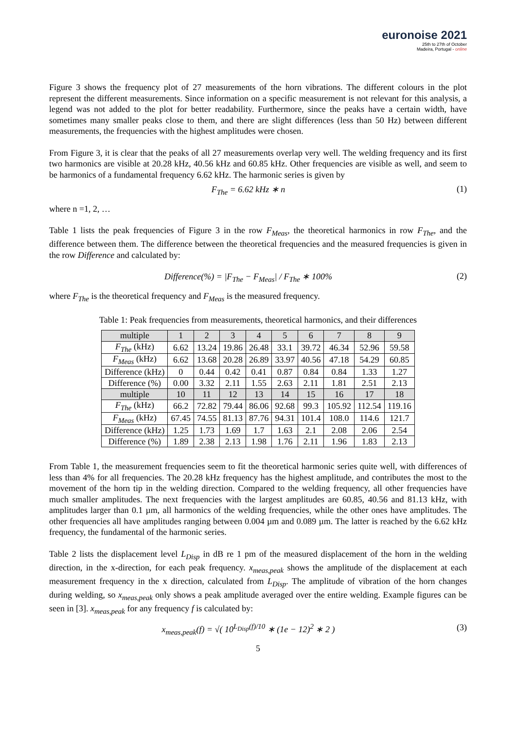euronoise 2021
25th to 27th of October
Madeira, Portugal - online
Figure 3 shows the frequency plot of 27 measurements of the horn vibrations. The different colours in the plot represent the different measurements. Since information on a specific measurement is not relevant for this analysis, a legend was not added to the plot for better readability. Furthermore, since the peaks have a certain width, have sometimes many smaller peaks close to them, and there are slight differences (less than 50 Hz) between different measurements, the frequencies with the highest amplitudes were chosen.
From Figure 3, it is clear that the peaks of all 27 measurements overlap very well. The welding frequency and its first two harmonics are visible at 20.28 kHz, 40.56 kHz and 60.85 kHz. Other frequencies are visible as well, and seem to be harmonics of a fundamental frequency 6.62 kHz. The harmonic series is given by
F<sub>The</sub> = 6.62 kHz ∗ n (1)
where n =1, 2, …
Table 1 lists the peak frequencies of Figure 3 in the row F<sub>Meas</sub>, the theoretical harmonics in row F<sub>The</sub>, and the difference between them. The difference between the theoretical frequencies and the measured frequencies is given in the row Difference and calculated by:
Difference(%) = |F<sub>The</sub> − F<sub>Meas</sub>| / F<sub>The</sub> ∗ 100% (2)
where F<sub>The</sub> is the theoretical frequency and F<sub>Meas</sub> is the measured frequency.
Table 1: Peak frequencies from measurements, theoretical harmonics, and their differences
| multiple | 1 | 2 | 3 | 4 | 5 | 6 | 7 | 8 | 9 |
| F<sub>The</sub> (kHz) | 6.62 | 13.24 | 19.86 | 26.48 | 33.1 | 39.72 | 46.34 | 52.96 | 59.58 |
| F<sub>Meas</sub> (kHz) | 6.62 | 13.68 | 20.28 | 26.89 | 33.97 | 40.56 | 47.18 | 54.29 | 60.85 |
| Difference (kHz) | 0 | 0.44 | 0.42 | 0.41 | 0.87 | 0.84 | 0.84 | 1.33 | 1.27 |
| Difference (%) | 0.00 | 3.32 | 2.11 | 1.55 | 2.63 | 2.11 | 1.81 | 2.51 | 2.13 |
| multiple | 10 | 11 | 12 | 13 | 14 | 15 | 16 | 17 | 18 |
| F<sub>The</sub> (kHz) | 66.2 | 72.82 | 79.44 | 86.06 | 92.68 | 99.3 | 105.92 | 112.54 | 119.16 |
| F<sub>Meas</sub> (kHz) | 67.45 | 74.55 | 81.13 | 87.76 | 94.31 | 101.4 | 108.0 | 114.6 | 121.7 |
| Difference (kHz) | 1.25 | 1.73 | 1.69 | 1.7 | 1.63 | 2.1 | 2.08 | 2.06 | 2.54 |
| Difference (%) | 1.89 | 2.38 | 2.13 | 1.98 | 1.76 | 2.11 | 1.96 | 1.83 | 2.13 |
From Table 1, the measurement frequencies seem to fit the theoretical harmonic series quite well, with differences of less than 4% for all frequencies. The 20.28 kHz frequency has the highest amplitude, and contributes the most to the movement of the horn tip in the welding direction. Compared to the welding frequency, all other frequencies have much smaller amplitudes. The next frequencies with the largest amplitudes are 60.85, 40.56 and 81.13 kHz, with amplitudes larger than 0.1 µm, all harmonics of the welding frequencies, while the other ones have amplitudes. The other frequencies all have amplitudes ranging between 0.004 µm and 0.089 µm. The latter is reached by the 6.62 kHz frequency, the fundamental of the harmonic series.
Table 2 lists the displacement level L<sub>Disp</sub> in dB re 1 pm of the measured displacement of the horn in the welding direction, in the x-direction, for each peak frequency. x<sub>meas,peak</sub> shows the amplitude of the displacement at each measurement frequency in the x direction, calculated from L<sub>Disp</sub>. The amplitude of vibration of the horn changes during welding, so x<sub>meas,peak</sub> only shows a peak amplitude averaged over the entire welding. Example figures can be seen in [3]. x<sub>meas,peak</sub> for any frequency f is calculated by:
x<sub>meas,peak</sub>(f) = √( 10<sup>L<sub>Disp</sub>(f)/10</sup> ∗ (1e − 12)<sup>2</sup> ∗ 2 ) (3)
5